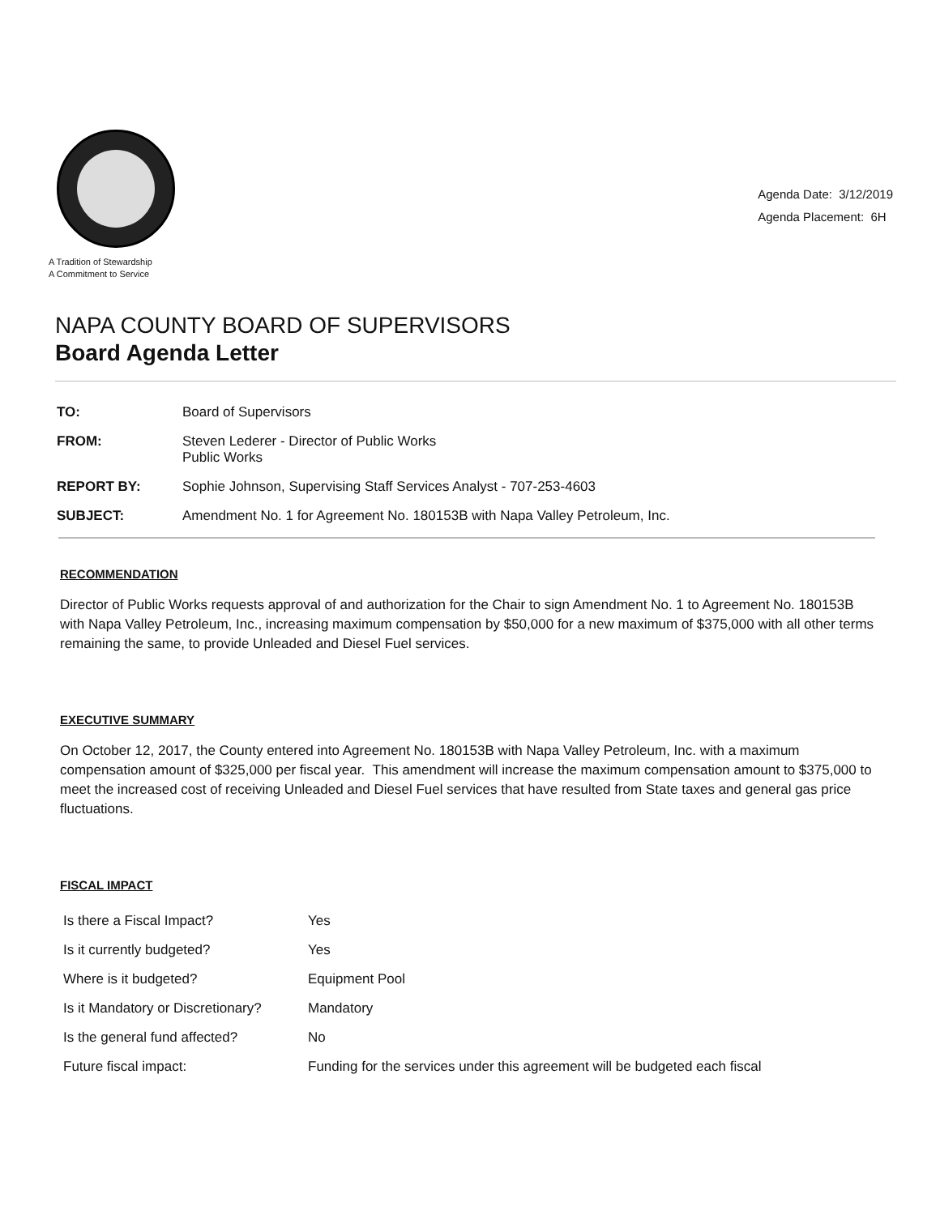A Tradition of Stewardship
A Commitment to Service
Agenda Date: 3/12/2019
Agenda Placement: 6H
NAPA COUNTY BOARD OF SUPERVISORS
Board Agenda Letter
| TO: | Board of Supervisors |
| FROM: | Steven Lederer - Director of Public Works Public Works |
| REPORT BY: | Sophie Johnson, Supervising Staff Services Analyst - 707-253-4603 |
| SUBJECT: | Amendment No. 1 for Agreement No. 180153B with Napa Valley Petroleum, Inc. |
RECOMMENDATION
Director of Public Works requests approval of and authorization for the Chair to sign Amendment No. 1 to Agreement No. 180153B with Napa Valley Petroleum, Inc., increasing maximum compensation by $50,000 for a new maximum of $375,000 with all other terms remaining the same, to provide Unleaded and Diesel Fuel services.
EXECUTIVE SUMMARY
On October 12, 2017, the County entered into Agreement No. 180153B with Napa Valley Petroleum, Inc. with a maximum compensation amount of $325,000 per fiscal year. This amendment will increase the maximum compensation amount to $375,000 to meet the increased cost of receiving Unleaded and Diesel Fuel services that have resulted from State taxes and general gas price fluctuations.
FISCAL IMPACT
| Is there a Fiscal Impact? | Yes |
| Is it currently budgeted? | Yes |
| Where is it budgeted? | Equipment Pool |
| Is it Mandatory or Discretionary? | Mandatory |
| Is the general fund affected? | No |
| Future fiscal impact: | Funding for the services under this agreement will be budgeted each fiscal |